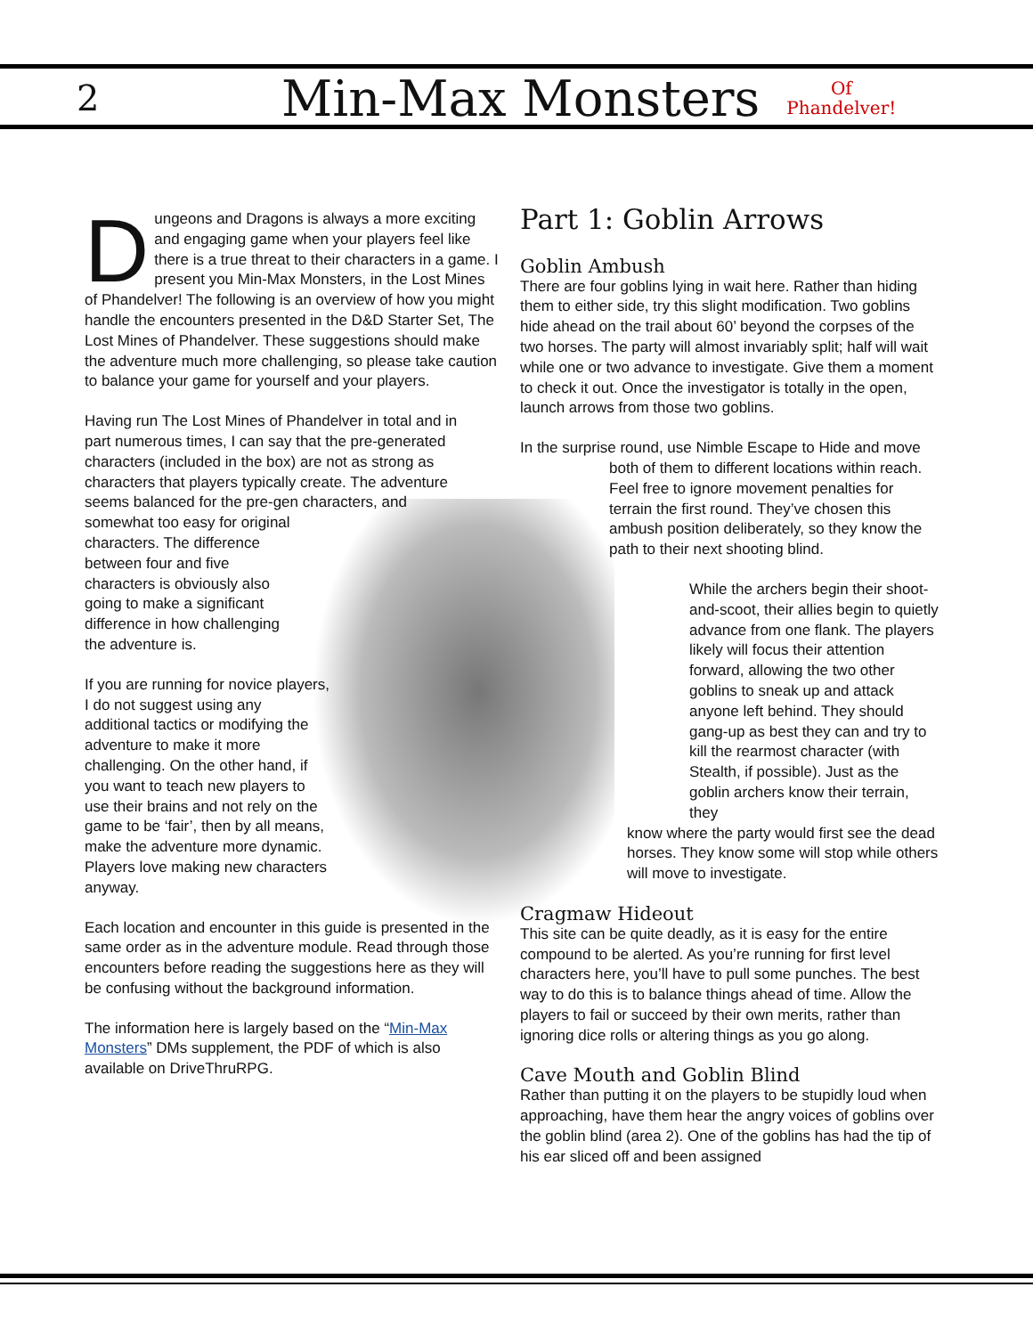2 Min-Max Monsters Of
Phandelver!
Dungeons and Dragons is always a more exciting and engaging game when your players feel like there is a true threat to their characters in a game. I present you Min-Max Monsters, in the Lost Mines of Phandelver! The following is an overview of how you might handle the encounters presented in the D&D Starter Set, The Lost Mines of Phandelver. These suggestions should make the adventure much more challenging, so please take caution to balance your game for yourself and your players.
Having run The Lost Mines of Phandelver in total and in part numerous times, I can say that the pre-generated characters (included in the box) are not as strong as characters that players typically create. The adventure seems balanced for the pre-gen characters, and
somewhat too easy for original characters. The difference between four and five characters is obviously also going to make a significant difference in how challenging the adventure is.
If you are running for novice players, I do not suggest using any additional tactics or modifying the adventure to make it more challenging. On the other hand, if you want to teach new players to use their brains and not rely on the game to be ‘fair’, then by all means, make the adventure more dynamic. Players love making new characters anyway.
Each location and encounter in this guide is presented in the same order as in the adventure module. Read through those encounters before reading the suggestions here as they will be confusing without the background information.
The information here is largely based on the “Min-Max Monsters” DMs supplement, the PDF of which is also available on DriveThruRPG.
Part 1: Goblin Arrows
Goblin Ambush
There are four goblins lying in wait here. Rather than hiding them to either side, try this slight modification. Two goblins hide ahead on the trail about 60’ beyond the corpses of the two horses. The party will almost invariably split; half will wait while one or two advance to investigate. Give them a moment to check it out. Once the investigator is totally in the open, launch arrows from those two goblins.
In the surprise round, use Nimble Escape to Hide and move
both of them to different locations within reach. Feel free to ignore movement penalties for terrain the first round. They’ve chosen this ambush position deliberately, so they know the path to their next shooting blind.
While the archers begin their shoot-and-scoot, their allies begin to quietly advance from one flank. The players likely will focus their attention forward, allowing the two other goblins to sneak up and attack anyone left behind. They should gang-up as best they can and try to kill the rearmost character (with Stealth, if possible). Just as the goblin archers know their terrain, they
know where the party would first see the dead horses. They know some will stop while others will move to investigate.
Cragmaw Hideout
This site can be quite deadly, as it is easy for the entire compound to be alerted. As you’re running for first level characters here, you’ll have to pull some punches. The best way to do this is to balance things ahead of time. Allow the players to fail or succeed by their own merits, rather than ignoring dice rolls or altering things as you go along.
Cave Mouth and Goblin Blind
Rather than putting it on the players to be stupidly loud when approaching, have them hear the angry voices of goblins over the goblin blind (area 2). One of the goblins has had the tip of his ear sliced off and been assigned